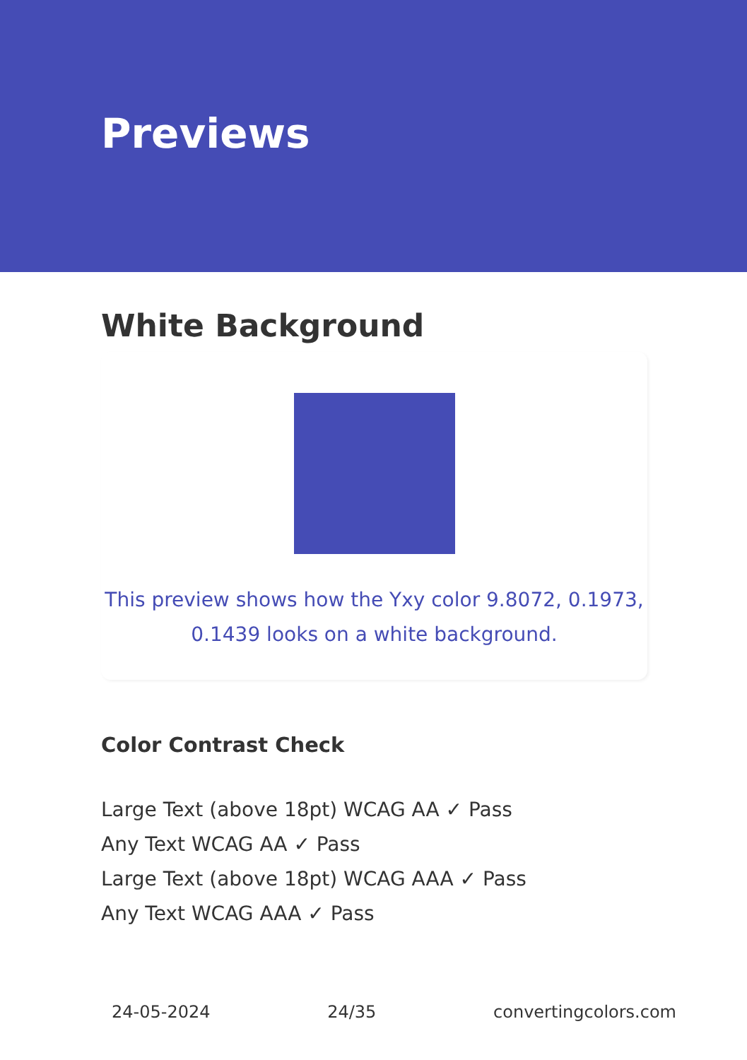Previews
White Background
This preview shows how the Yxy color 9.8072, 0.1973, 0.1439 looks on a white background.
Color Contrast Check
Large Text (above 18pt) WCAG AA ✓ Pass
Any Text WCAG AA ✓ Pass
Large Text (above 18pt) WCAG AAA ✓ Pass
Any Text WCAG AAA ✓ Pass
24-05-2024 24/35 convertingcolors.com